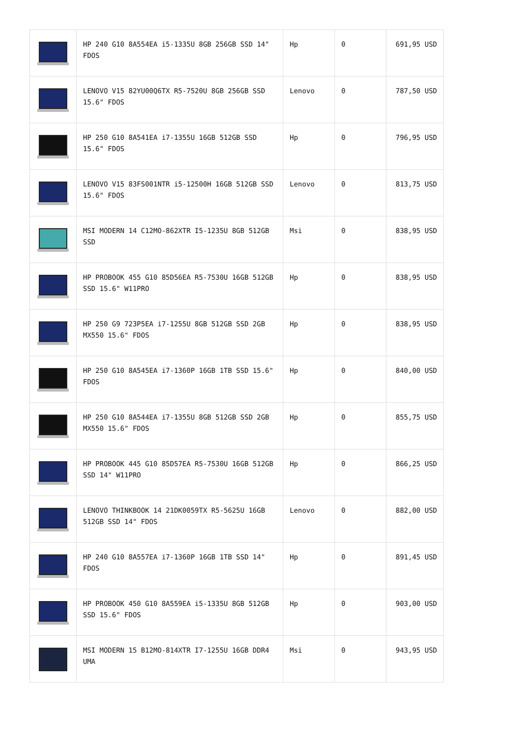| | HP 240 G10 8A554EA i5-1335U 8GB 256GB SSD 14" FDOS | Hp | 0 | 691,95 USD |
| | LENOVO V15 82YU00Q6TX R5-7520U 8GB 256GB SSD 15.6" FDOS | Lenovo | 0 | 787,50 USD |
| | HP 250 G10 8A541EA i7-1355U 16GB 512GB SSD 15.6" FDOS | Hp | 0 | 796,95 USD |
| | LENOVO V15 83FS001NTR i5-12500H 16GB 512GB SSD 15.6" FDOS | Lenovo | 0 | 813,75 USD |
| | MSI MODERN 14 C12MO-862XTR I5-1235U 8GB 512GB SSD | Msi | 0 | 838,95 USD |
| | HP PROBOOK 455 G10 85D56EA R5-7530U 16GB 512GB SSD 15.6" W11PRO | Hp | 0 | 838,95 USD |
| | HP 250 G9 723P5EA i7-1255U 8GB 512GB SSD 2GB MX550 15.6" FDOS | Hp | 0 | 838,95 USD |
| | HP 250 G10 8A545EA i7-1360P 16GB 1TB SSD 15.6" FDOS | Hp | 0 | 840,00 USD |
| | HP 250 G10 8A544EA i7-1355U 8GB 512GB SSD 2GB MX550 15.6" FDOS | Hp | 0 | 855,75 USD |
| | HP PROBOOK 445 G10 85D57EA R5-7530U 16GB 512GB SSD 14" W11PRO | Hp | 0 | 866,25 USD |
| | LENOVO THINKBOOK 14 21DK0059TX R5-5625U 16GB 512GB SSD 14" FDOS | Lenovo | 0 | 882,00 USD |
| | HP 240 G10 8A557EA i7-1360P 16GB 1TB SSD 14" FDOS | Hp | 0 | 891,45 USD |
| | HP PROBOOK 450 G10 8A559EA i5-1335U 8GB 512GB SSD 15.6" FDOS | Hp | 0 | 903,00 USD |
| | MSI MODERN 15 B12MO-814XTR I7-1255U 16GB DDR4 UMA | Msi | 0 | 943,95 USD |